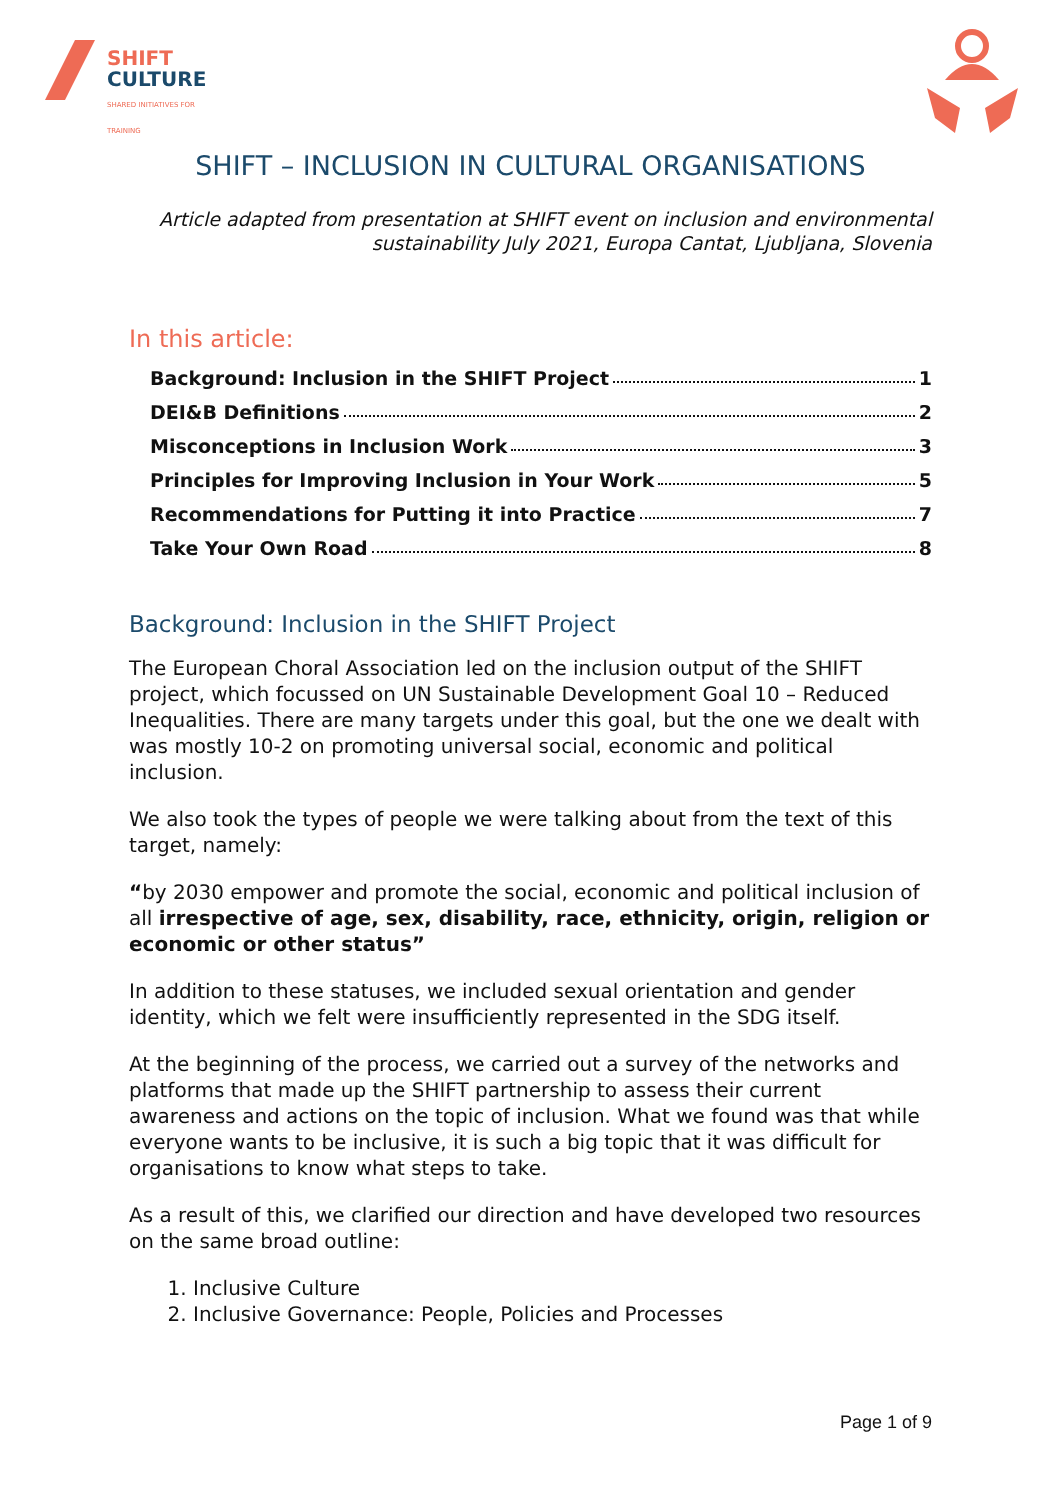SHIFT
CULTURE
SHARED INITIATIVES FOR TRAINING
SHIFT – INCLUSION IN CULTURAL ORGANISATIONS
Article adapted from presentation at SHIFT event on inclusion and environmental sustainability July 2021, Europa Cantat, Ljubljana, Slovenia
In this article:
Background: Inclusion in the SHIFT Project 1
DEI&B Definitions 2
Misconceptions in Inclusion Work 3
Principles for Improving Inclusion in Your Work 5
Recommendations for Putting it into Practice 7
Take Your Own Road 8
Background: Inclusion in the SHIFT Project
The European Choral Association led on the inclusion output of the SHIFT project, which focussed on UN Sustainable Development Goal 10 – Reduced Inequalities. There are many targets under this goal, but the one we dealt with was mostly 10-2 on promoting universal social, economic and political inclusion.
We also took the types of people we were talking about from the text of this target, namely:
“by 2030 empower and promote the social, economic and political inclusion of all irrespective of age, sex, disability, race, ethnicity, origin, religion or economic or other status”
In addition to these statuses, we included sexual orientation and gender identity, which we felt were insufficiently represented in the SDG itself.
At the beginning of the process, we carried out a survey of the networks and platforms that made up the SHIFT partnership to assess their current awareness and actions on the topic of inclusion. What we found was that while everyone wants to be inclusive, it is such a big topic that it was difficult for organisations to know what steps to take.
As a result of this, we clarified our direction and have developed two resources on the same broad outline:
1. Inclusive Culture
2. Inclusive Governance: People, Policies and Processes
Page 1 of 9